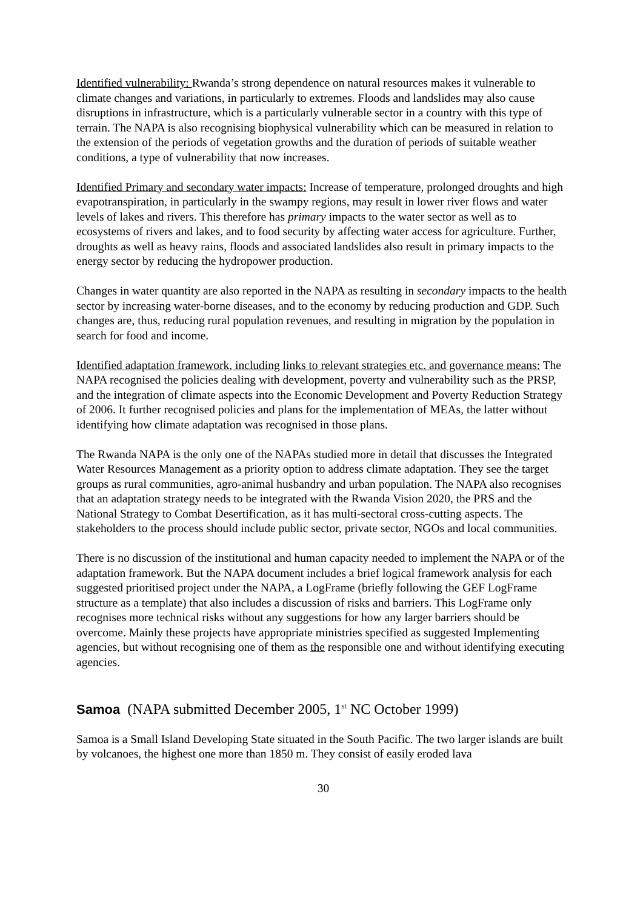Identified vulnerability: Rwanda’s strong dependence on natural resources makes it vulnerable to climate changes and variations, in particularly to extremes. Floods and landslides may also cause disruptions in infrastructure, which is a particularly vulnerable sector in a country with this type of terrain. The NAPA is also recognising biophysical vulnerability which can be measured in relation to the extension of the periods of vegetation growths and the duration of periods of suitable weather conditions, a type of vulnerability that now increases.
Identified Primary and secondary water impacts: Increase of temperature, prolonged droughts and high evapotranspiration, in particularly in the swampy regions, may result in lower river flows and water levels of lakes and rivers. This therefore has primary impacts to the water sector as well as to ecosystems of rivers and lakes, and to food security by affecting water access for agriculture. Further, droughts as well as heavy rains, floods and associated landslides also result in primary impacts to the energy sector by reducing the hydropower production.
Changes in water quantity are also reported in the NAPA as resulting in secondary impacts to the health sector by increasing water-borne diseases, and to the economy by reducing production and GDP. Such changes are, thus, reducing rural population revenues, and resulting in migration by the population in search for food and income.
Identified adaptation framework, including links to relevant strategies etc. and governance means: The NAPA recognised the policies dealing with development, poverty and vulnerability such as the PRSP, and the integration of climate aspects into the Economic Development and Poverty Reduction Strategy of 2006. It further recognised policies and plans for the implementation of MEAs, the latter without identifying how climate adaptation was recognised in those plans.
The Rwanda NAPA is the only one of the NAPAs studied more in detail that discusses the Integrated Water Resources Management as a priority option to address climate adaptation. They see the target groups as rural communities, agro-animal husbandry and urban population. The NAPA also recognises that an adaptation strategy needs to be integrated with the Rwanda Vision 2020, the PRS and the National Strategy to Combat Desertification, as it has multi-sectoral cross-cutting aspects. The stakeholders to the process should include public sector, private sector, NGOs and local communities.
There is no discussion of the institutional and human capacity needed to implement the NAPA or of the adaptation framework. But the NAPA document includes a brief logical framework analysis for each suggested prioritised project under the NAPA, a LogFrame (briefly following the GEF LogFrame structure as a template) that also includes a discussion of risks and barriers. This LogFrame only recognises more technical risks without any suggestions for how any larger barriers should be overcome. Mainly these projects have appropriate ministries specified as suggested Implementing agencies, but without recognising one of them as the responsible one and without identifying executing agencies.
Samoa (NAPA submitted December 2005, 1<sup>st</sup> NC October 1999)
Samoa is a Small Island Developing State situated in the South Pacific. The two larger islands are built by volcanoes, the highest one more than 1850 m. They consist of easily eroded lava
30